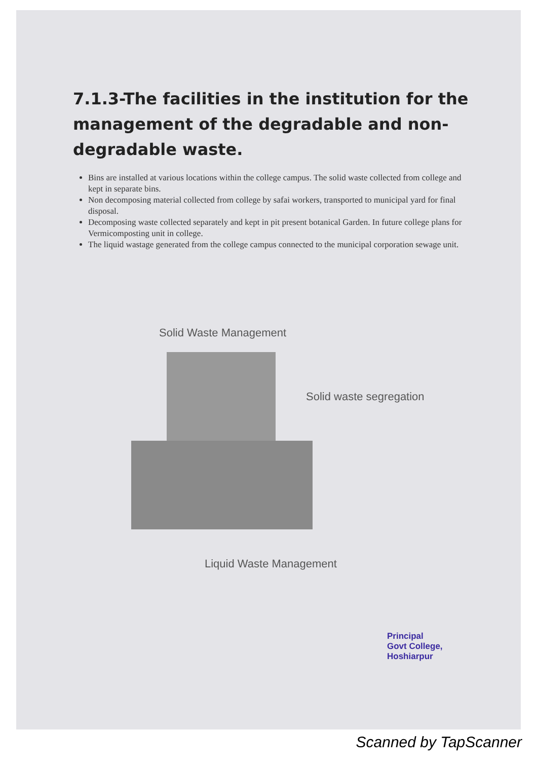7.1.3-The facilities in the institution for the management of the degradable and non-degradable waste.
Bins are installed at various locations within the college campus. The solid waste collected from college and kept in separate bins.
Non decomposing material collected from college by safai workers, transported to municipal yard for final disposal.
Decomposing waste collected separately and kept in pit present botanical Garden. In future college plans for Vermicomposting unit in college.
The liquid wastage generated from the college campus connected to the municipal corporation sewage unit.
Solid Waste Management
Solid waste segregation
Liquid Waste Management
Principal
Govt College, Hoshiarpur
Scanned by TapScanner